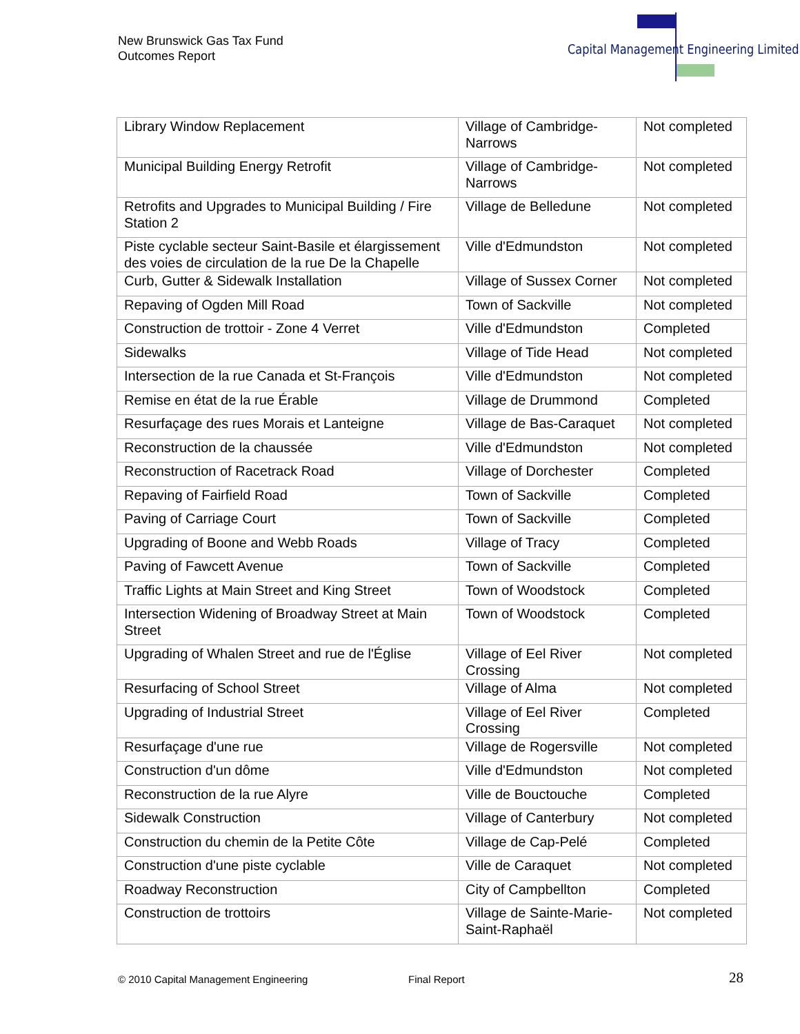New Brunswick Gas Tax Fund
Outcomes Report
Capital Management Engineering Limited
| Library Window Replacement | Village of Cambridge-Narrows | Not completed |
| Municipal Building Energy Retrofit | Village of Cambridge-Narrows | Not completed |
| Retrofits and Upgrades to Municipal Building / Fire Station 2 | Village de Belledune | Not completed |
| Piste cyclable secteur Saint-Basile et élargissement des voies de circulation de la rue De la Chapelle | Ville d'Edmundston | Not completed |
| Curb, Gutter & Sidewalk Installation | Village of Sussex Corner | Not completed |
| Repaving of Ogden Mill Road | Town of Sackville | Not completed |
| Construction de trottoir - Zone 4 Verret | Ville d'Edmundston | Completed |
| Sidewalks | Village of Tide Head | Not completed |
| Intersection de la rue Canada et St-François | Ville d'Edmundston | Not completed |
| Remise en état de la rue Érable | Village de Drummond | Completed |
| Resurfaçage des rues Morais et Lanteigne | Village de Bas-Caraquet | Not completed |
| Reconstruction de la chaussée | Ville d'Edmundston | Not completed |
| Reconstruction of Racetrack Road | Village of Dorchester | Completed |
| Repaving of Fairfield Road | Town of Sackville | Completed |
| Paving of Carriage Court | Town of Sackville | Completed |
| Upgrading of Boone and Webb Roads | Village of Tracy | Completed |
| Paving of Fawcett Avenue | Town of Sackville | Completed |
| Traffic Lights at Main Street and King Street | Town of Woodstock | Completed |
| Intersection Widening of Broadway Street at Main Street | Town of Woodstock | Completed |
| Upgrading of Whalen Street and rue de l'Église | Village of Eel River Crossing | Not completed |
| Resurfacing of School Street | Village of Alma | Not completed |
| Upgrading of Industrial Street | Village of Eel River Crossing | Completed |
| Resurfaçage d'une rue | Village de Rogersville | Not completed |
| Construction d'un dôme | Ville d'Edmundston | Not completed |
| Reconstruction de la rue Alyre | Ville de Bouctouche | Completed |
| Sidewalk Construction | Village of Canterbury | Not completed |
| Construction du chemin de la Petite Côte | Village de Cap-Pelé | Completed |
| Construction d'une piste cyclable | Ville de Caraquet | Not completed |
| Roadway Reconstruction | City of Campbellton | Completed |
| Construction de trottoirs | Village de Sainte-Marie-Saint-Raphaël | Not completed |
© 2010 Capital Management Engineering
Final Report 28